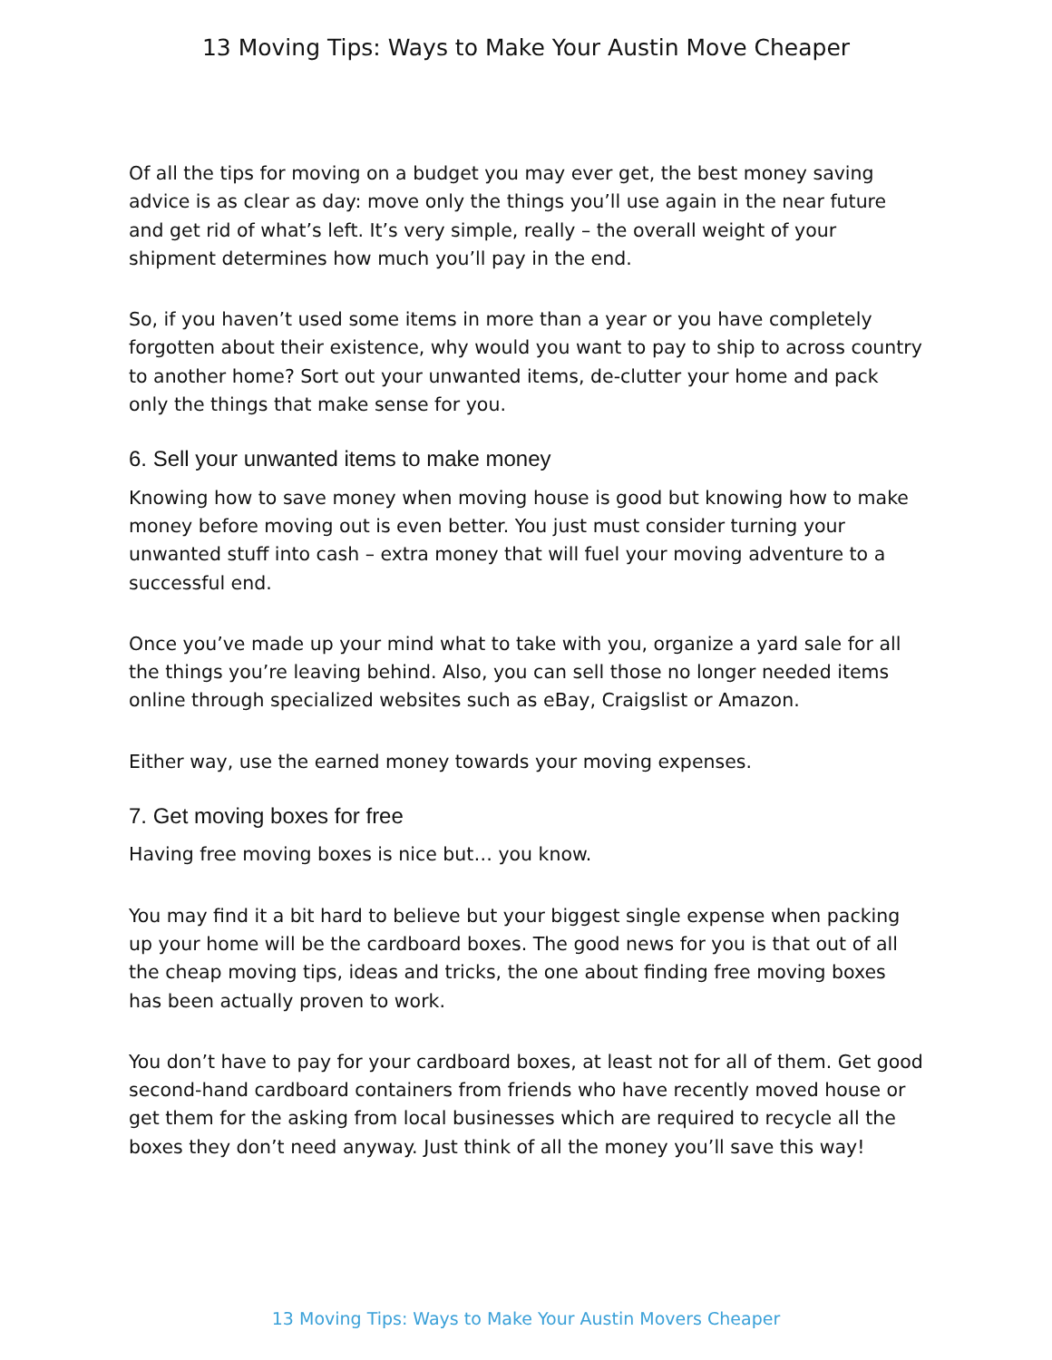13 Moving Tips: Ways to Make Your Austin Move Cheaper
Of all the tips for moving on a budget you may ever get, the best money saving advice is as clear as day: move only the things you’ll use again in the near future and get rid of what’s left. It’s very simple, really – the overall weight of your shipment determines how much you’ll pay in the end.
So, if you haven’t used some items in more than a year or you have completely forgotten about their existence, why would you want to pay to ship to across country to another home? Sort out your unwanted items, de-clutter your home and pack only the things that make sense for you.
6. Sell your unwanted items to make money
Knowing how to save money when moving house is good but knowing how to make money before moving out is even better. You just must consider turning your unwanted stuff into cash – extra money that will fuel your moving adventure to a successful end.
Once you’ve made up your mind what to take with you, organize a yard sale for all the things you’re leaving behind. Also, you can sell those no longer needed items online through specialized websites such as eBay, Craigslist or Amazon.
Either way, use the earned money towards your moving expenses.
7. Get moving boxes for free
Having free moving boxes is nice but… you know.
You may find it a bit hard to believe but your biggest single expense when packing up your home will be the cardboard boxes. The good news for you is that out of all the cheap moving tips, ideas and tricks, the one about finding free moving boxes has been actually proven to work.
You don’t have to pay for your cardboard boxes, at least not for all of them. Get good second-hand cardboard containers from friends who have recently moved house or get them for the asking from local businesses which are required to recycle all the boxes they don’t need anyway. Just think of all the money you’ll save this way!
13 Moving Tips: Ways to Make Your Austin Movers Cheaper